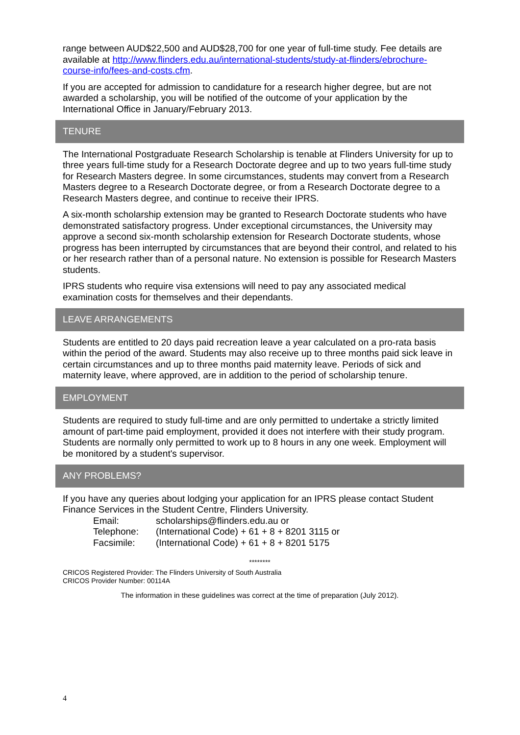range between AUD$22,500 and AUD$28,700 for one year of full-time study. Fee details are available at http://www.flinders.edu.au/international-students/study-at-flinders/ebrochure-course-info/fees-and-costs.cfm.
If you are accepted for admission to candidature for a research higher degree, but are not awarded a scholarship, you will be notified of the outcome of your application by the International Office in January/February 2013.
TENURE
The International Postgraduate Research Scholarship is tenable at Flinders University for up to three years full-time study for a Research Doctorate degree and up to two years full-time study for Research Masters degree. In some circumstances, students may convert from a Research Masters degree to a Research Doctorate degree, or from a Research Doctorate degree to a Research Masters degree, and continue to receive their IPRS.
A six-month scholarship extension may be granted to Research Doctorate students who have demonstrated satisfactory progress. Under exceptional circumstances, the University may approve a second six-month scholarship extension for Research Doctorate students, whose progress has been interrupted by circumstances that are beyond their control, and related to his or her research rather than of a personal nature. No extension is possible for Research Masters students.
IPRS students who require visa extensions will need to pay any associated medical examination costs for themselves and their dependants.
LEAVE ARRANGEMENTS
Students are entitled to 20 days paid recreation leave a year calculated on a pro-rata basis within the period of the award. Students may also receive up to three months paid sick leave in certain circumstances and up to three months paid maternity leave. Periods of sick and maternity leave, where approved, are in addition to the period of scholarship tenure.
EMPLOYMENT
Students are required to study full-time and are only permitted to undertake a strictly limited amount of part-time paid employment, provided it does not interfere with their study program. Students are normally only permitted to work up to 8 hours in any one week. Employment will be monitored by a student's supervisor.
ANY PROBLEMS?
If you have any queries about lodging your application for an IPRS please contact Student Finance Services in the Student Centre, Flinders University.
| Email: | scholarships@flinders.edu.au or |
| Telephone: | (International Code) + 61 + 8 + 8201 3115 or |
| Facsimile: | (International Code) + 61 + 8 + 8201 5175 |
********
CRICOS Registered Provider: The Flinders University of South Australia
CRICOS Provider Number: 00114A
The information in these guidelines was correct at the time of preparation (July 2012).
4